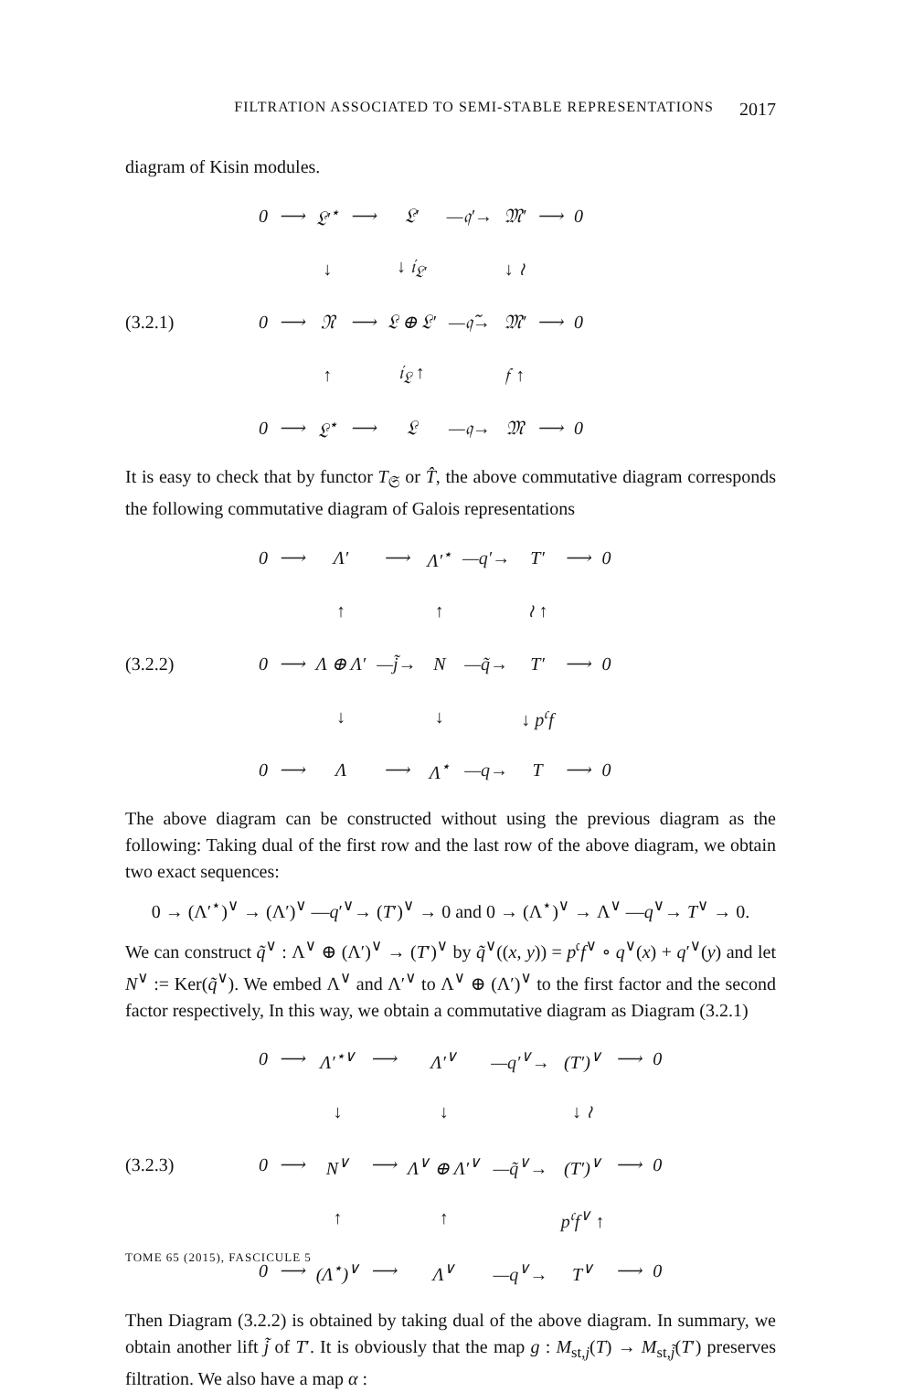FILTRATION ASSOCIATED TO SEMI-STABLE REPRESENTATIONS 2017
diagram of Kisin modules.
(3.2.1)
| 0 | ⟶ | 𝔏′<sup>⋆</sup> | ⟶ | 𝔏′ | —𝔮′→ | 𝔐′ | ⟶ | 0 |
| | | ↓ | | ↓ 𝔦<sub>𝔏′</sub> | | ↓ ≀ | | |
| 0 | ⟶ | 𝔑 | ⟶ | 𝔏 ⊕ 𝔏′ | —𝔮̃→ | 𝔐′ | ⟶ | 0 |
| | | ↑ | | 𝔦<sub>𝔏</sub> ↑ | | 𝔣 ↑ | | |
| 0 | ⟶ | 𝔏<sup>⋆</sup> | ⟶ | 𝔏 | —𝔮→ | 𝔐 | ⟶ | 0 |
It is easy to check that by functor T<sub>𝔖</sub> or T̂, the above commutative diagram corresponds the following commutative diagram of Galois representations
(3.2.2)
| 0 | ⟶ | Λ′ | ⟶ | Λ′<sup>⋆</sup> | —q′→ | T′ | ⟶ | 0 |
| | | ↑ | | ↑ | | ≀ ↑ | | |
| 0 | ⟶ | Λ ⊕ Λ′ | —j̃→ | N | —q̃→ | T′ | ⟶ | 0 |
| | | ↓ | | ↓ | | ↓ p<sup>𝔠</sup>f | | |
| 0 | ⟶ | Λ | ⟶ | Λ<sup>⋆</sup> | —q→ | T | ⟶ | 0 |
The above diagram can be constructed without using the previous diagram as the following: Taking dual of the first row and the last row of the above diagram, we obtain two exact sequences:
0 → (Λ′<sup>⋆</sup>)<sup>∨</sup> → (Λ′)<sup>∨</sup> —q′<sup>∨</sup>→ (T′)<sup>∨</sup> → 0 and 0 → (Λ<sup>⋆</sup>)<sup>∨</sup> → Λ<sup>∨</sup> —q<sup>∨</sup>→ T<sup>∨</sup> → 0.
We can construct q̃<sup>∨</sup> : Λ<sup>∨</sup> ⊕ (Λ′)<sup>∨</sup> → (T′)<sup>∨</sup> by q̃<sup>∨</sup>((x, y)) = p<sup>𝔠</sup>f<sup>∨</sup> ∘ q<sup>∨</sup>(x) + q′<sup>∨</sup>(y) and let N<sup>∨</sup> := Ker(q̃<sup>∨</sup>). We embed Λ<sup>∨</sup> and Λ′<sup>∨</sup> to Λ<sup>∨</sup> ⊕ (Λ′)<sup>∨</sup> to the first factor and the second factor respectively, In this way, we obtain a commutative diagram as Diagram (3.2.1)
(3.2.3)
| 0 | ⟶ | Λ′<sup>⋆∨</sup> | ⟶ | Λ′<sup>∨</sup> | —q′<sup>∨</sup>→ | (T′)<sup>∨</sup> | ⟶ | 0 |
| | | ↓ | | ↓ | | ↓ ≀ | | |
| 0 | ⟶ | N<sup>∨</sup> | ⟶ | Λ<sup>∨</sup> ⊕ Λ′<sup>∨</sup> | —q̃<sup>∨</sup>→ | (T′)<sup>∨</sup> | ⟶ | 0 |
| | | ↑ | | ↑ | | p<sup>𝔠</sup>f<sup>∨</sup> ↑ | | |
| 0 | ⟶ | (Λ<sup>⋆</sup>)<sup>∨</sup> | ⟶ | Λ<sup>∨</sup> | —q<sup>∨</sup>→ | T<sup>∨</sup> | ⟶ | 0 |
Then Diagram (3.2.2) is obtained by taking dual of the above diagram. In summary, we obtain another lift j̃ of T′. It is obviously that the map g : M<sub>st,j</sub>(T) → M<sub>st,j̃</sub>(T′) preserves filtration. We also have a map α :
TOME 65 (2015), FASCICULE 5